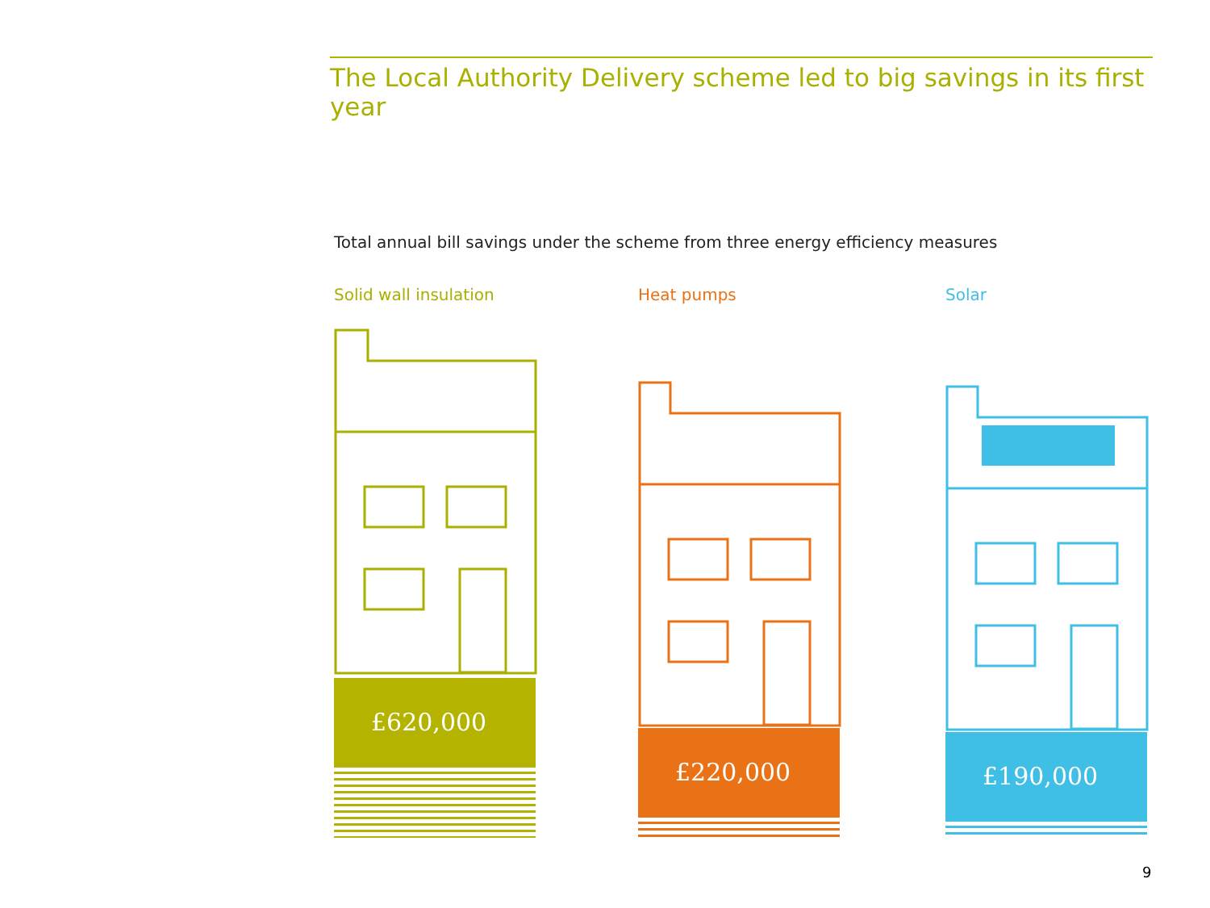The Local Authority Delivery scheme led to big savings in its first year
Total annual bill savings under the scheme from three energy efficiency measures
Solid wall insulation
£620,000
Heat pumps
£220,000
Solar
£190,000
9